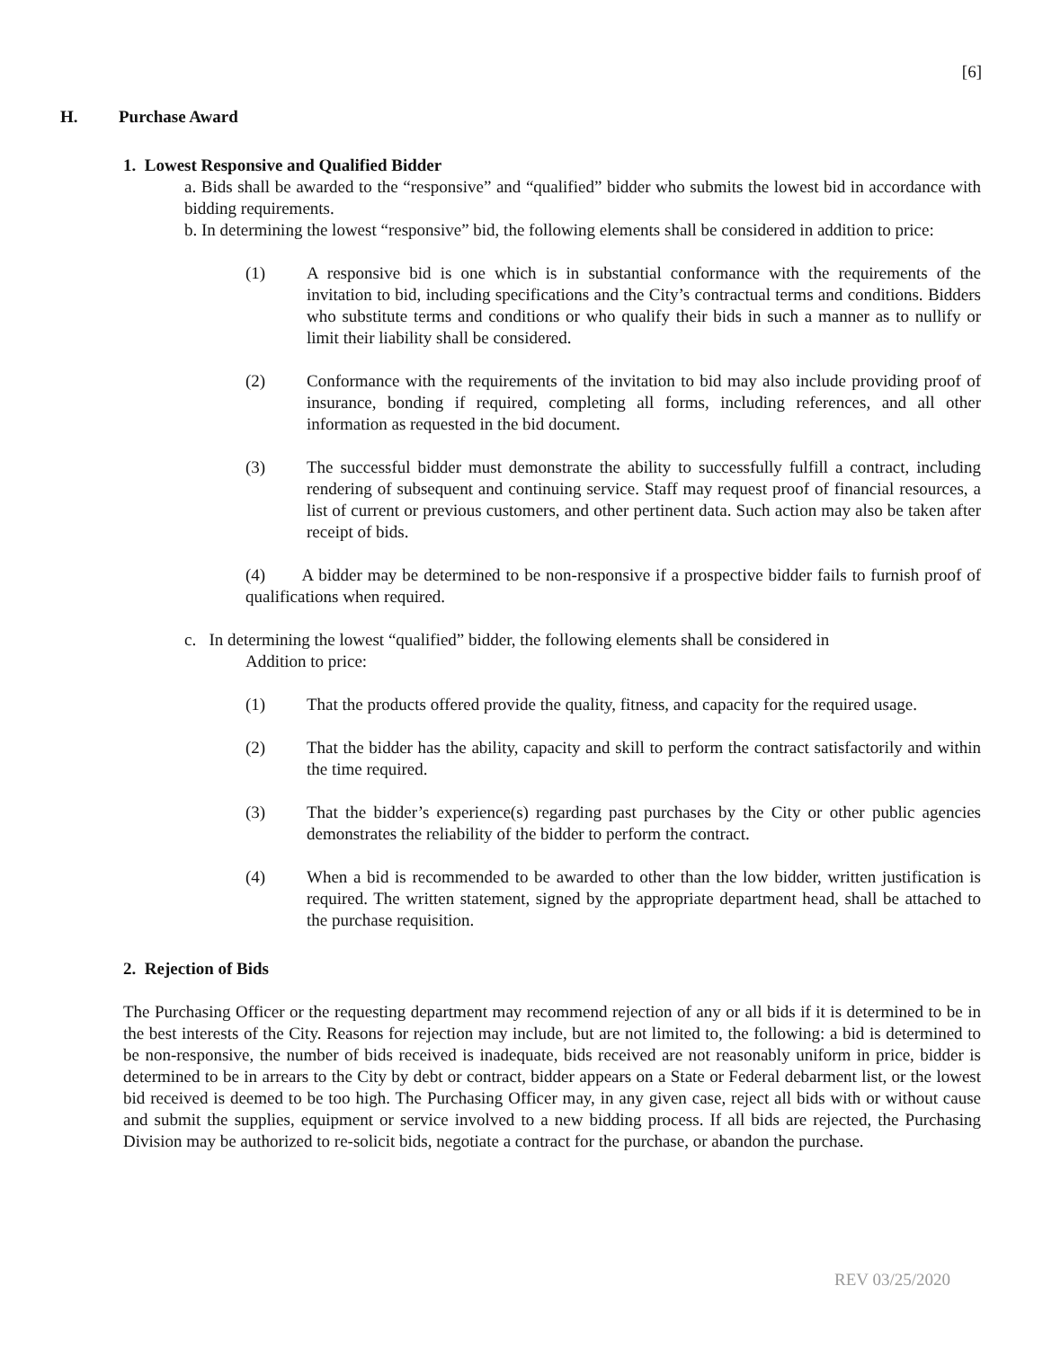[6]
H. Purchase Award
1. Lowest Responsive and Qualified Bidder
a. Bids shall be awarded to the “responsive” and “qualified” bidder who submits the lowest bid in accordance with bidding requirements.
b. In determining the lowest “responsive” bid, the following elements shall be considered in addition to price:
(1) A responsive bid is one which is in substantial conformance with the requirements of the invitation to bid, including specifications and the City’s contractual terms and conditions. Bidders who substitute terms and conditions or who qualify their bids in such a manner as to nullify or limit their liability shall be considered.
(2) Conformance with the requirements of the invitation to bid may also include providing proof of insurance, bonding if required, completing all forms, including references, and all other information as requested in the bid document.
(3) The successful bidder must demonstrate the ability to successfully fulfill a contract, including rendering of subsequent and continuing service. Staff may request proof of financial resources, a list of current or previous customers, and other pertinent data. Such action may also be taken after receipt of bids.
(4) A bidder may be determined to be non-responsive if a prospective bidder fails to furnish proof of qualifications when required.
c. In determining the lowest “qualified” bidder, the following elements shall be considered in
Addition to price:
(1) That the products offered provide the quality, fitness, and capacity for the required usage.
(2) That the bidder has the ability, capacity and skill to perform the contract satisfactorily and within the time required.
(3) That the bidder’s experience(s) regarding past purchases by the City or other public agencies demonstrates the reliability of the bidder to perform the contract.
(4) When a bid is recommended to be awarded to other than the low bidder, written justification is required. The written statement, signed by the appropriate department head, shall be attached to the purchase requisition.
2. Rejection of Bids
The Purchasing Officer or the requesting department may recommend rejection of any or all bids if it is determined to be in the best interests of the City. Reasons for rejection may include, but are not limited to, the following: a bid is determined to be non-responsive, the number of bids received is inadequate, bids received are not reasonably uniform in price, bidder is determined to be in arrears to the City by debt or contract, bidder appears on a State or Federal debarment list, or the lowest bid received is deemed to be too high. The Purchasing Officer may, in any given case, reject all bids with or without cause and submit the supplies, equipment or service involved to a new bidding process. If all bids are rejected, the Purchasing Division may be authorized to re-solicit bids, negotiate a contract for the purchase, or abandon the purchase.
REV 03/25/2020